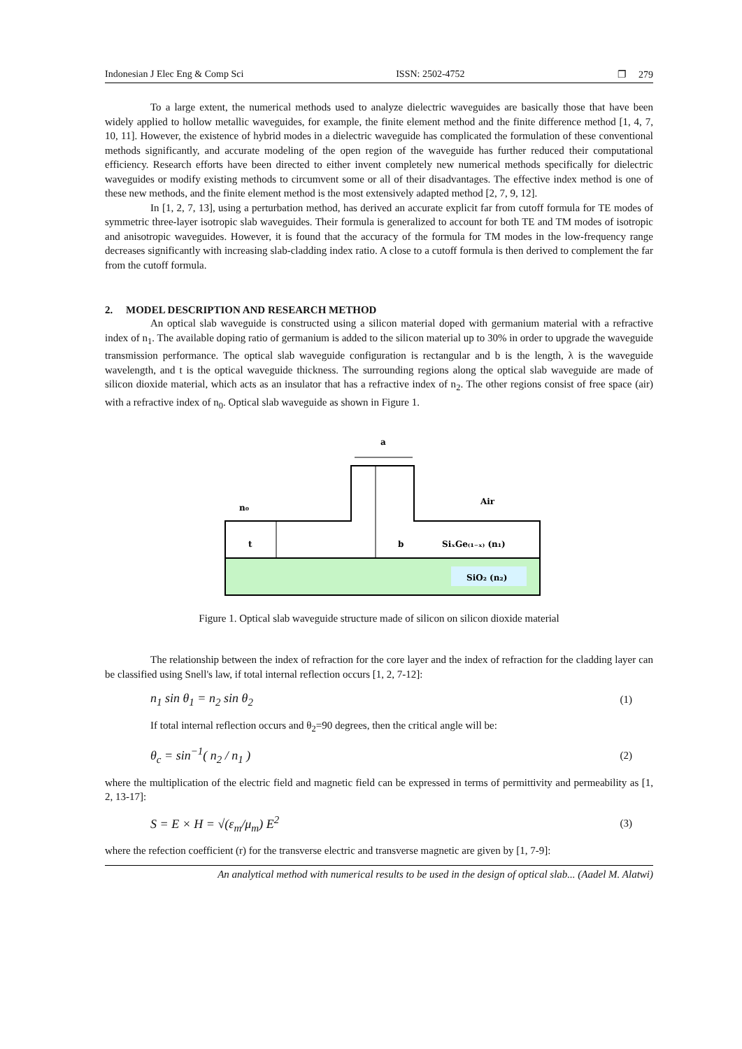Indonesian J Elec Eng & Comp Sci ISSN: 2502-4752 ❐ 279
To a large extent, the numerical methods used to analyze dielectric waveguides are basically those that have been widely applied to hollow metallic waveguides, for example, the finite element method and the finite difference method [1, 4, 7, 10, 11]. However, the existence of hybrid modes in a dielectric waveguide has complicated the formulation of these conventional methods significantly, and accurate modeling of the open region of the waveguide has further reduced their computational efficiency. Research efforts have been directed to either invent completely new numerical methods specifically for dielectric waveguides or modify existing methods to circumvent some or all of their disadvantages. The effective index method is one of these new methods, and the finite element method is the most extensively adapted method [2, 7, 9, 12].
In [1, 2, 7, 13], using a perturbation method, has derived an accurate explicit far from cutoff formula for TE modes of symmetric three-layer isotropic slab waveguides. Their formula is generalized to account for both TE and TM modes of isotropic and anisotropic waveguides. However, it is found that the accuracy of the formula for TM modes in the low-frequency range decreases significantly with increasing slab-cladding index ratio. A close to a cutoff formula is then derived to complement the far from the cutoff formula.
2. MODEL DESCRIPTION AND RESEARCH METHOD
An optical slab waveguide is constructed using a silicon material doped with germanium material with a refractive index of n<sub>1</sub>. The available doping ratio of germanium is added to the silicon material up to 30% in order to upgrade the waveguide transmission performance. The optical slab waveguide configuration is rectangular and b is the length, λ is the waveguide wavelength, and t is the optical waveguide thickness. The surrounding regions along the optical slab waveguide are made of silicon dioxide material, which acts as an insulator that has a refractive index of n<sub>2</sub>. The other regions consist of free space (air) with a refractive index of n<sub>0</sub>. Optical slab waveguide as shown in Figure 1.
a
n₀
Air
t
b
SiₓGe₍₁₋ₓ₎ (n₁)
SiO₂ (n₂)
Figure 1. Optical slab waveguide structure made of silicon on silicon dioxide material
The relationship between the index of refraction for the core layer and the index of refraction for the cladding layer can be classified using Snell's law, if total internal reflection occurs [1, 2, 7-12]:
n<sub>1</sub> sin θ<sub>1</sub> = n<sub>2</sub> sin θ<sub>2</sub> (1)
If total internal reflection occurs and θ<sub>2</sub>=90 degrees, then the critical angle will be:
θ<sub>c</sub> = sin<sup>−1</sup>( n<sub>2</sub> / n<sub>1</sub> ) (2)
where the multiplication of the electric field and magnetic field can be expressed in terms of permittivity and permeability as [1, 2, 13-17]:
S = E × H = √(ε<sub>m</sub>/μ<sub>m</sub>) E<sup>2</sup> (3)
where the refection coefficient (r) for the transverse electric and transverse magnetic are given by [1, 7-9]:
An analytical method with numerical results to be used in the design of optical slab... (Aadel M. Alatwi)